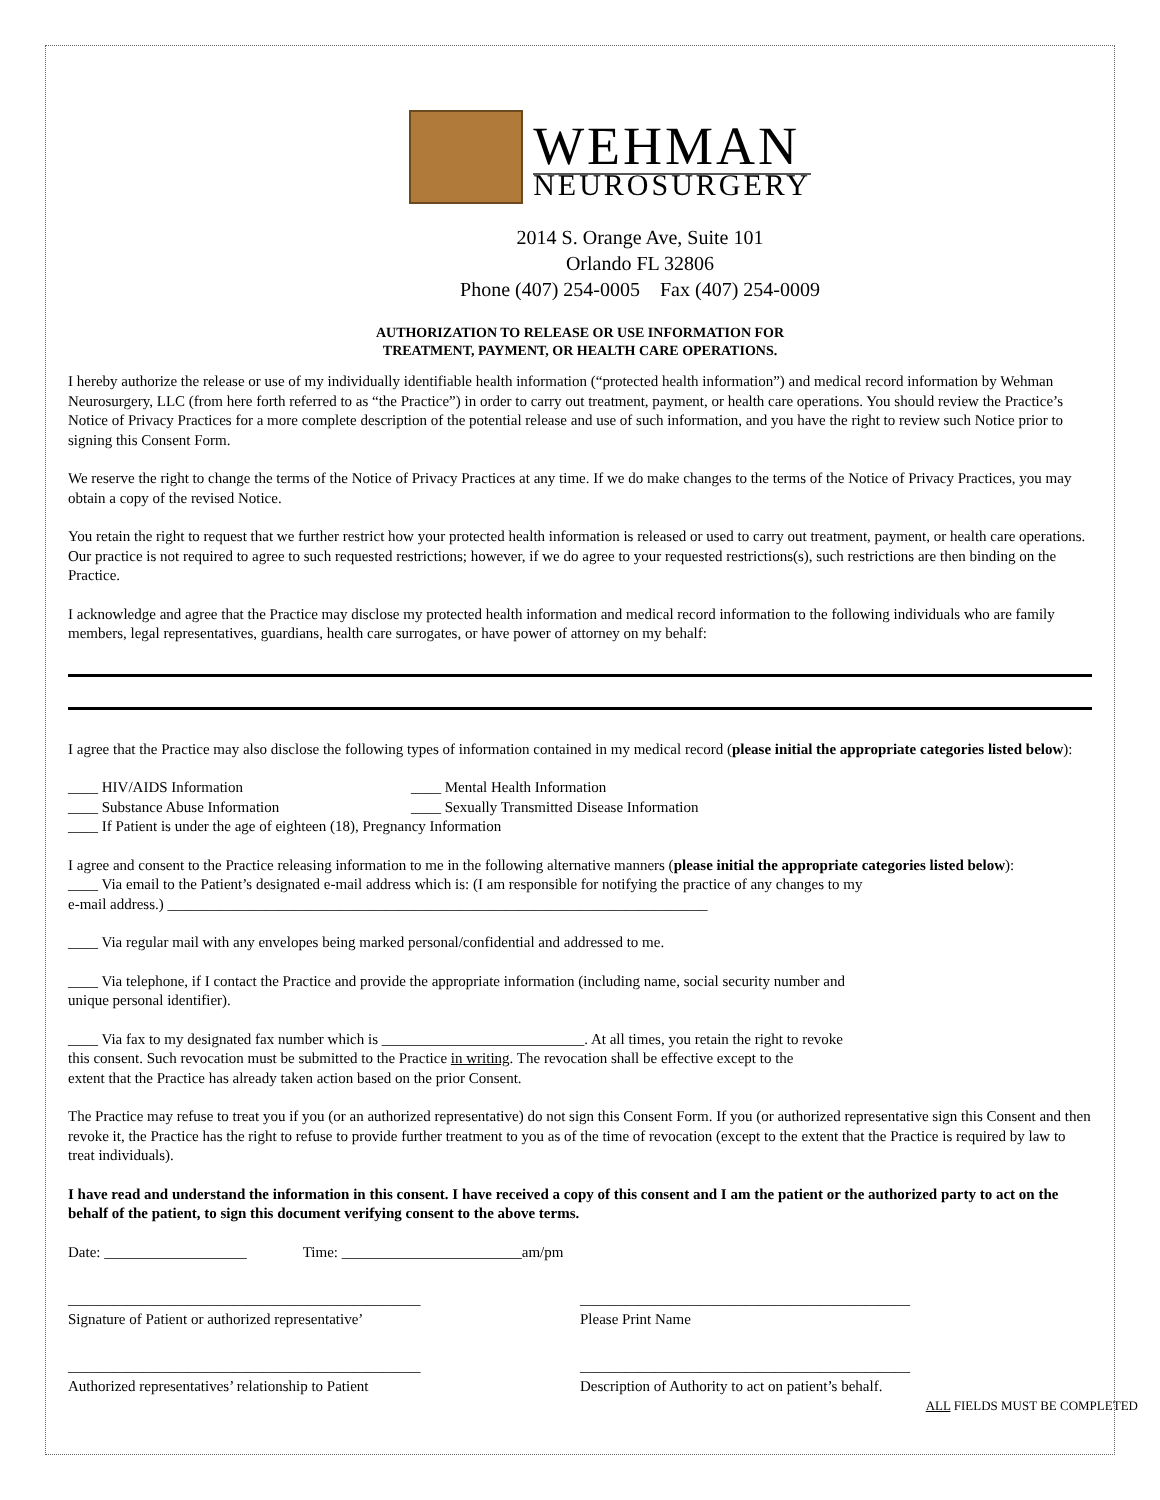WEHMAN
NEUROSURGERY
2014 S. Orange Ave, Suite 101
Orlando FL 32806
Phone (407) 254-0005 Fax (407) 254-0009
AUTHORIZATION TO RELEASE OR USE INFORMATION FOR
TREATMENT, PAYMENT, OR HEALTH CARE OPERATIONS.
I hereby authorize the release or use of my individually identifiable health information (“protected health information”) and medical record information by Wehman Neurosurgery, LLC (from here forth referred to as “the Practice”) in order to carry out treatment, payment, or health care operations. You should review the Practice’s Notice of Privacy Practices for a more complete description of the potential release and use of such information, and you have the right to review such Notice prior to signing this Consent Form.
We reserve the right to change the terms of the Notice of Privacy Practices at any time. If we do make changes to the terms of the Notice of Privacy Practices, you may obtain a copy of the revised Notice.
You retain the right to request that we further restrict how your protected health information is released or used to carry out treatment, payment, or health care operations. Our practice is not required to agree to such requested restrictions; however, if we do agree to your requested restrictions(s), such restrictions are then binding on the Practice.
I acknowledge and agree that the Practice may disclose my protected health information and medical record information to the following individuals who are family members, legal representatives, guardians, health care surrogates, or have power of attorney on my behalf:
I agree that the Practice may also disclose the following types of information contained in my medical record (please initial the appropriate categories listed below):
____ HIV/AIDS Information ____ Mental Health Information
____ Substance Abuse Information ____ Sexually Transmitted Disease Information
____ If Patient is under the age of eighteen (18), Pregnancy Information
I agree and consent to the Practice releasing information to me in the following alternative manners (please initial the appropriate categories listed below):
____ Via email to the Patient’s designated e-mail address which is: (I am responsible for notifying the practice of any changes to my
e-mail address.) ________________________________________________________________________
____ Via regular mail with any envelopes being marked personal/confidential and addressed to me.
____ Via telephone, if I contact the Practice and provide the appropriate information (including name, social security number and
unique personal identifier).
____ Via fax to my designated fax number which is ___________________________. At all times, you retain the right to revoke
this consent. Such revocation must be submitted to the Practice in writing. The revocation shall be effective except to the
extent that the Practice has already taken action based on the prior Consent.
The Practice may refuse to treat you if you (or an authorized representative) do not sign this Consent Form. If you (or authorized representative sign this Consent and then revoke it, the Practice has the right to refuse to provide further treatment to you as of the time of revocation (except to the extent that the Practice is required by law to treat individuals).
I have read and understand the information in this consent. I have received a copy of this consent and I am the patient or the authorized party to act on the behalf of the patient, to sign this document verifying consent to the above terms.
Date: ___________________ Time: ________________________am/pm
_______________________________________________
Signature of Patient or authorized representative’
____________________________________________
Please Print Name
_______________________________________________
Authorized representatives’ relationship to Patient
____________________________________________
Description of Authority to act on patient’s behalf.
ALL FIELDS MUST BE COMPLETED